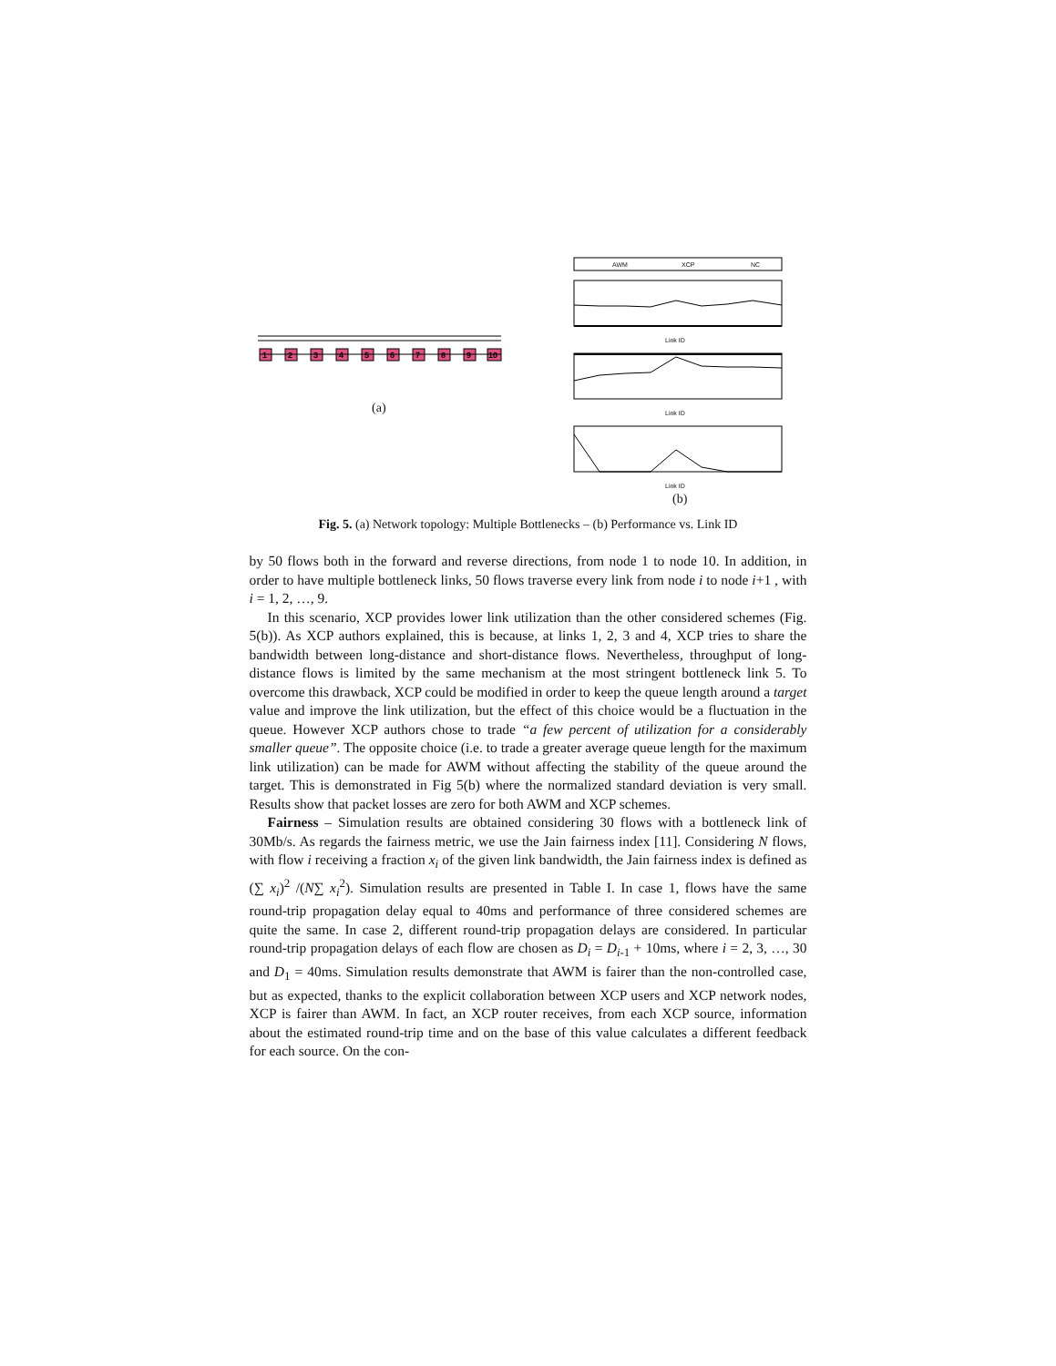1
2
3
4
5
6
7
8
9
10
AWM XCP NC
Link ID
Link ID
Link ID
(a)
(b)
Fig. 5. (a) Network topology: Multiple Bottlenecks – (b) Performance vs. Link ID
by 50 flows both in the forward and reverse directions, from node 1 to node 10. In addition, in order to have multiple bottleneck links, 50 flows traverse every link from node i to node i+1 , with i = 1, 2, …, 9.
In this scenario, XCP provides lower link utilization than the other considered schemes (Fig. 5(b)). As XCP authors explained, this is because, at links 1, 2, 3 and 4, XCP tries to share the bandwidth between long-distance and short-distance flows. Nevertheless, throughput of long-distance flows is limited by the same mechanism at the most stringent bottleneck link 5. To overcome this drawback, XCP could be modified in order to keep the queue length around a target value and improve the link utilization, but the effect of this choice would be a fluctuation in the queue. However XCP authors chose to trade “a few percent of utilization for a considerably smaller queue”. The opposite choice (i.e. to trade a greater average queue length for the maximum link utilization) can be made for AWM without affecting the stability of the queue around the target. This is demonstrated in Fig 5(b) where the normalized standard deviation is very small. Results show that packet losses are zero for both AWM and XCP schemes.
Fairness – Simulation results are obtained considering 30 flows with a bottleneck link of 30Mb/s. As regards the fairness metric, we use the Jain fairness index [11]. Considering N flows, with flow i receiving a fraction x<sub>i</sub> of the given link bandwidth, the Jain fairness index is defined as (∑ x<sub>i</sub>)<sup>2</sup> /(N∑ x<sub>i</sub><sup>2</sup>). Simulation results are presented in Table I. In case 1, flows have the same round-trip propagation delay equal to 40ms and performance of three considered schemes are quite the same. In case 2, different round-trip propagation delays are considered. In particular round-trip propagation delays of each flow are chosen as D<sub>i</sub> = D<sub>i</sub><sub>-1</sub> + 10ms, where i = 2, 3, …, 30 and D<sub>1</sub> = 40ms. Simulation results demonstrate that AWM is fairer than the non-controlled case, but as expected, thanks to the explicit collaboration between XCP users and XCP network nodes, XCP is fairer than AWM. In fact, an XCP router receives, from each XCP source, information about the estimated round-trip time and on the base of this value calculates a different feedback for each source. On the con-